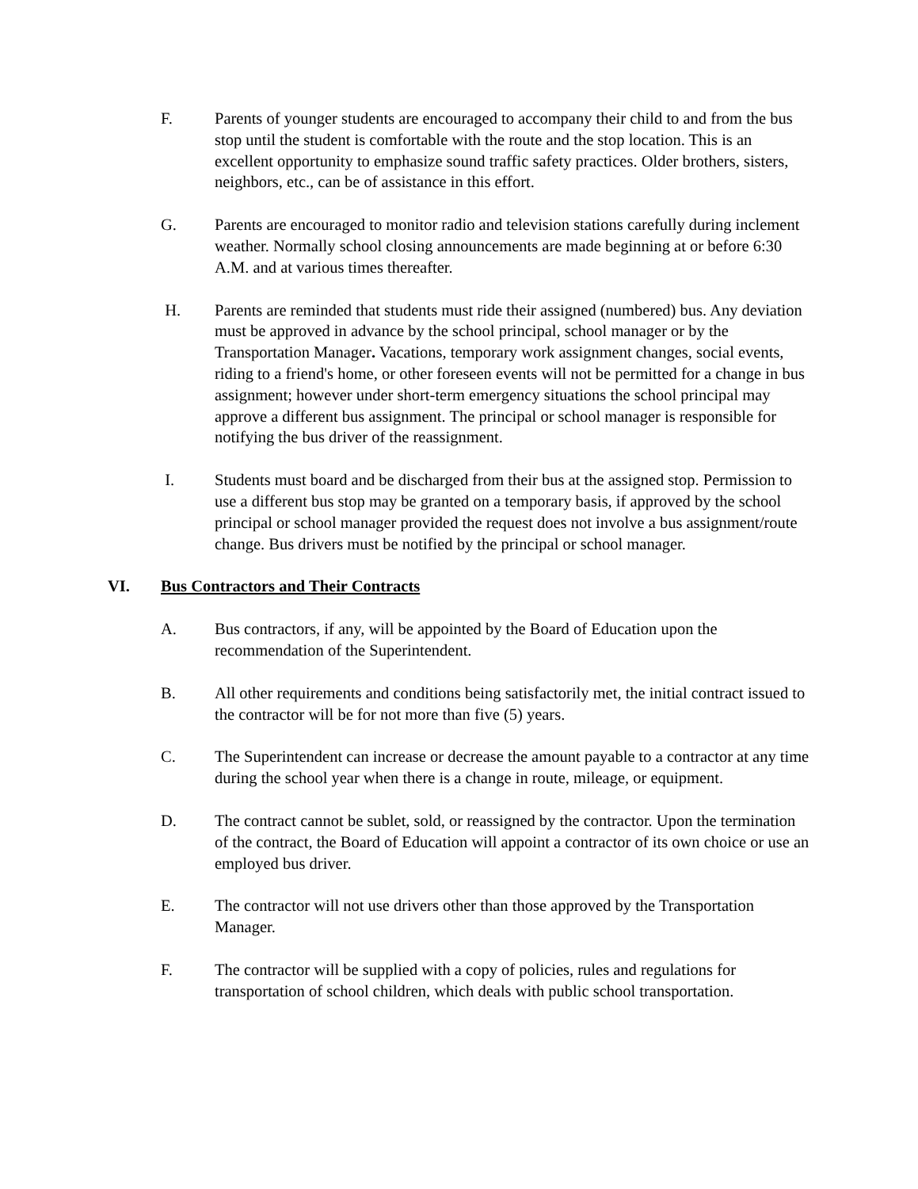F. Parents of younger students are encouraged to accompany their child to and from the bus stop until the student is comfortable with the route and the stop location. This is an excellent opportunity to emphasize sound traffic safety practices. Older brothers, sisters, neighbors, etc., can be of assistance in this effort.
G. Parents are encouraged to monitor radio and television stations carefully during inclement weather. Normally school closing announcements are made beginning at or before 6:30 A.M. and at various times thereafter.
H. Parents are reminded that students must ride their assigned (numbered) bus. Any deviation must be approved in advance by the school principal, school manager or by the Transportation Manager. Vacations, temporary work assignment changes, social events, riding to a friend's home, or other foreseen events will not be permitted for a change in bus assignment; however under short-term emergency situations the school principal may approve a different bus assignment. The principal or school manager is responsible for notifying the bus driver of the reassignment.
I. Students must board and be discharged from their bus at the assigned stop. Permission to use a different bus stop may be granted on a temporary basis, if approved by the school principal or school manager provided the request does not involve a bus assignment/route change. Bus drivers must be notified by the principal or school manager.
VI. Bus Contractors and Their Contracts
A. Bus contractors, if any, will be appointed by the Board of Education upon the recommendation of the Superintendent.
B. All other requirements and conditions being satisfactorily met, the initial contract issued to the contractor will be for not more than five (5) years.
C. The Superintendent can increase or decrease the amount payable to a contractor at any time during the school year when there is a change in route, mileage, or equipment.
D. The contract cannot be sublet, sold, or reassigned by the contractor. Upon the termination of the contract, the Board of Education will appoint a contractor of its own choice or use an employed bus driver.
E. The contractor will not use drivers other than those approved by the Transportation Manager.
F. The contractor will be supplied with a copy of policies, rules and regulations for transportation of school children, which deals with public school transportation.